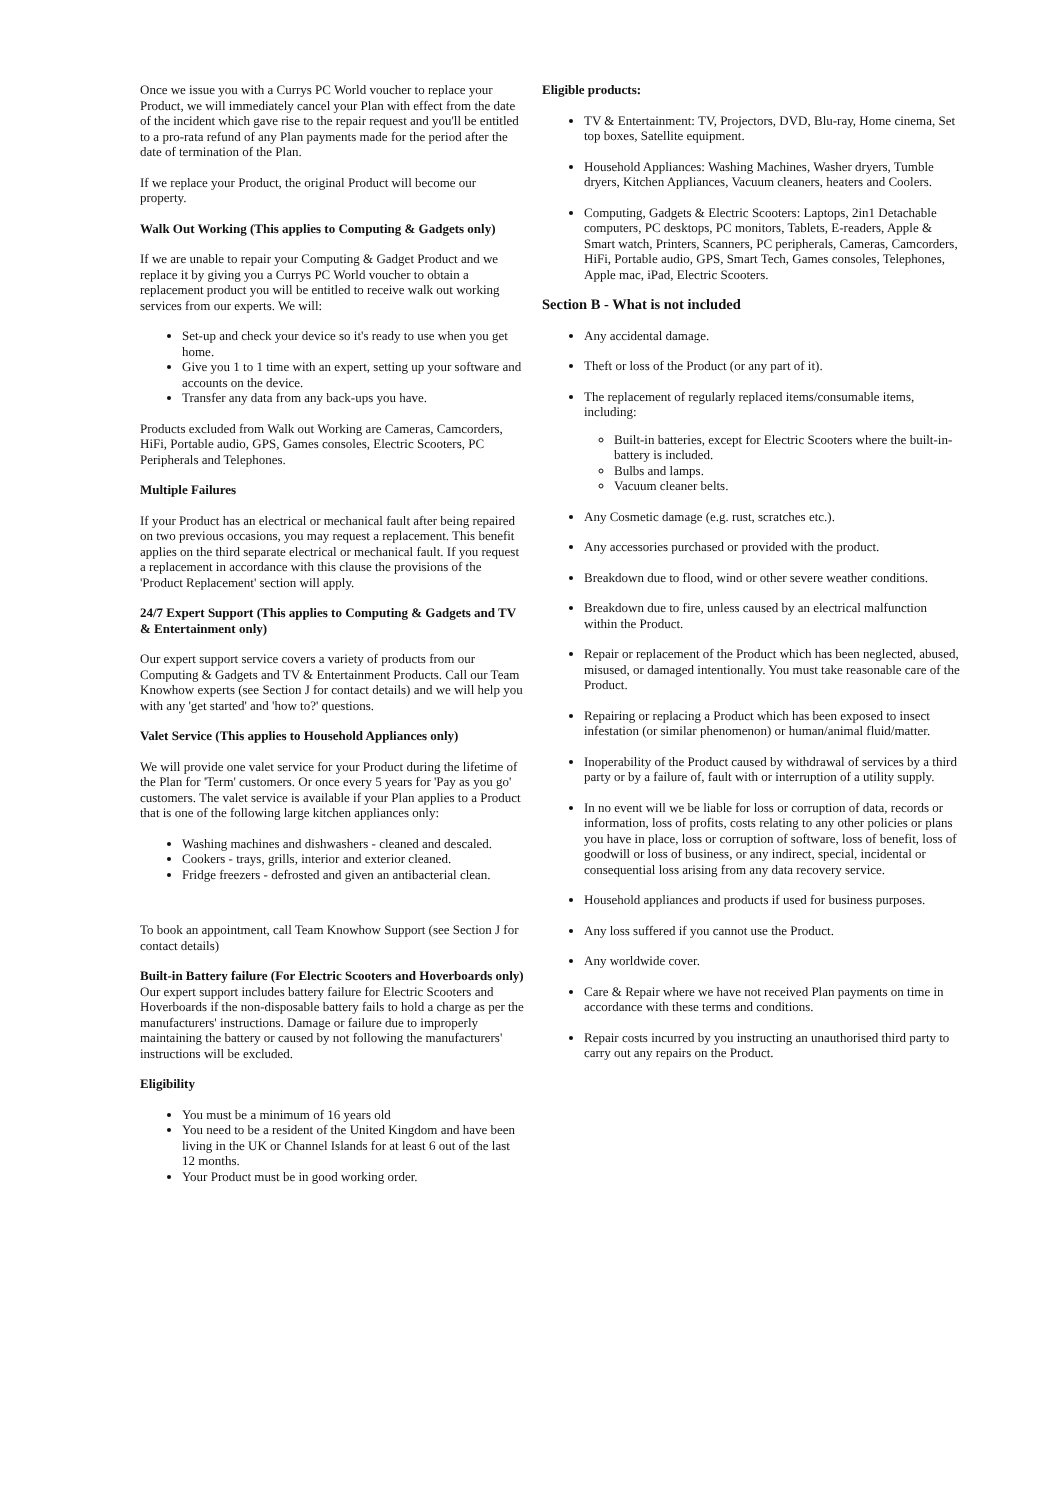Once we issue you with a Currys PC World voucher to replace your Product, we will immediately cancel your Plan with effect from the date of the incident which gave rise to the repair request and you'll be entitled to a pro-rata refund of any Plan payments made for the period after the date of termination of the Plan.
If we replace your Product, the original Product will become our property.
Walk Out Working (This applies to Computing & Gadgets only)
If we are unable to repair your Computing & Gadget Product and we replace it by giving you a Currys PC World voucher to obtain a replacement product you will be entitled to receive walk out working services from our experts. We will:
Set-up and check your device so it's ready to use when you get home.
Give you 1 to 1 time with an expert, setting up your software and accounts on the device.
Transfer any data from any back-ups you have.
Products excluded from Walk out Working are Cameras, Camcorders, HiFi, Portable audio, GPS, Games consoles, Electric Scooters, PC Peripherals and Telephones.
Multiple Failures
If your Product has an electrical or mechanical fault after being repaired on two previous occasions, you may request a replacement. This benefit applies on the third separate electrical or mechanical fault. If you request a replacement in accordance with this clause the provisions of the 'Product Replacement' section will apply.
24/7 Expert Support (This applies to Computing & Gadgets and TV & Entertainment only)
Our expert support service covers a variety of products from our Computing & Gadgets and TV & Entertainment Products. Call our Team Knowhow experts (see Section J for contact details) and we will help you with any 'get started' and 'how to?' questions.
Valet Service (This applies to Household Appliances only)
We will provide one valet service for your Product during the lifetime of the Plan for 'Term' customers. Or once every 5 years for 'Pay as you go' customers. The valet service is available if your Plan applies to a Product that is one of the following large kitchen appliances only:
Washing machines and dishwashers - cleaned and descaled.
Cookers - trays, grills, interior and exterior cleaned.
Fridge freezers - defrosted and given an antibacterial clean.
To book an appointment, call Team Knowhow Support (see Section J for contact details)
Built-in Battery failure (For Electric Scooters and Hoverboards only)
Our expert support includes battery failure for Electric Scooters and Hoverboards if the non-disposable battery fails to hold a charge as per the manufacturers' instructions. Damage or failure due to improperly maintaining the battery or caused by not following the manufacturers' instructions will be excluded.
Eligibility
You must be a minimum of 16 years old
You need to be a resident of the United Kingdom and have been living in the UK or Channel Islands for at least 6 out of the last 12 months.
Your Product must be in good working order.
Eligible products:
TV & Entertainment: TV, Projectors, DVD, Blu-ray, Home cinema, Set top boxes, Satellite equipment.
Household Appliances: Washing Machines, Washer dryers, Tumble dryers, Kitchen Appliances, Vacuum cleaners, heaters and Coolers.
Computing, Gadgets & Electric Scooters: Laptops, 2in1 Detachable computers, PC desktops, PC monitors, Tablets, E-readers, Apple & Smart watch, Printers, Scanners, PC peripherals, Cameras, Camcorders, HiFi, Portable audio, GPS, Smart Tech, Games consoles, Telephones, Apple mac, iPad, Electric Scooters.
Section B - What is not included
Any accidental damage.
Theft or loss of the Product (or any part of it).
The replacement of regularly replaced items/consumable items, including:
Built-in batteries, except for Electric Scooters where the built-in-battery is included.
Bulbs and lamps.
Vacuum cleaner belts.
Any Cosmetic damage (e.g. rust, scratches etc.).
Any accessories purchased or provided with the product.
Breakdown due to flood, wind or other severe weather conditions.
Breakdown due to fire, unless caused by an electrical malfunction within the Product.
Repair or replacement of the Product which has been neglected, abused, misused, or damaged intentionally. You must take reasonable care of the Product.
Repairing or replacing a Product which has been exposed to insect infestation (or similar phenomenon) or human/animal fluid/matter.
Inoperability of the Product caused by withdrawal of services by a third party or by a failure of, fault with or interruption of a utility supply.
In no event will we be liable for loss or corruption of data, records or information, loss of profits, costs relating to any other policies or plans you have in place, loss or corruption of software, loss of benefit, loss of goodwill or loss of business, or any indirect, special, incidental or consequential loss arising from any data recovery service.
Household appliances and products if used for business purposes.
Any loss suffered if you cannot use the Product.
Any worldwide cover.
Care & Repair where we have not received Plan payments on time in accordance with these terms and conditions.
Repair costs incurred by you instructing an unauthorised third party to carry out any repairs on the Product.